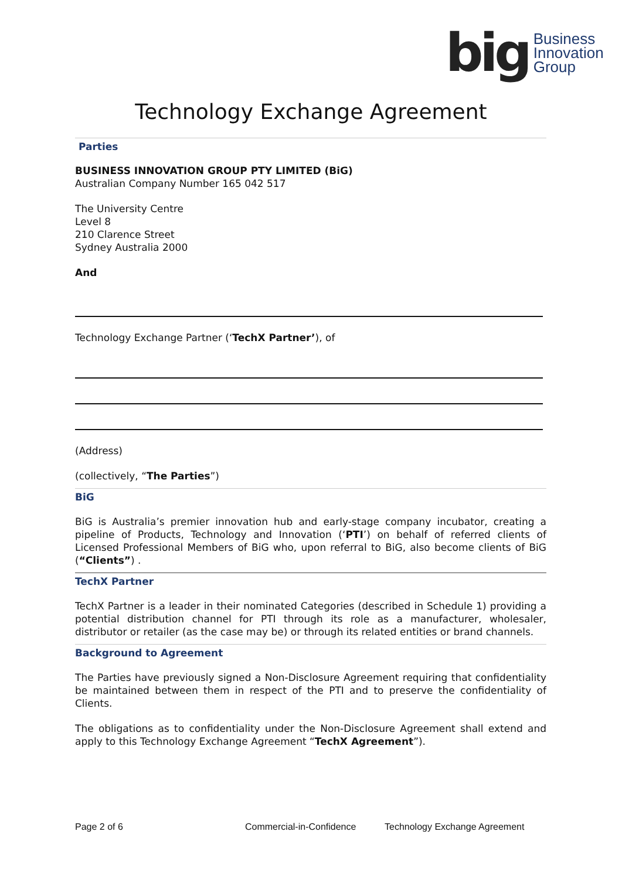big Business
Innovation
Group
Technology Exchange Agreement
Parties
BUSINESS INNOVATION GROUP PTY LIMITED (BiG)
Australian Company Number 165 042 517
The University Centre
Level 8
210 Clarence Street
Sydney Australia 2000
And
Technology Exchange Partner (‘TechX Partner’), of
(Address)
(collectively, “The Parties”)
BiG
BiG is Australia’s premier innovation hub and early-stage company incubator, creating a pipeline of Products, Technology and Innovation (‘PTI’) on behalf of referred clients of Licensed Professional Members of BiG who, upon referral to BiG, also become clients of BiG (“Clients”) .
TechX Partner
TechX Partner is a leader in their nominated Categories (described in Schedule 1) providing a potential distribution channel for PTI through its role as a manufacturer, wholesaler, distributor or retailer (as the case may be) or through its related entities or brand channels.
Background to Agreement
The Parties have previously signed a Non-Disclosure Agreement requiring that confidentiality be maintained between them in respect of the PTI and to preserve the confidentiality of Clients.
The obligations as to confidentiality under the Non-Disclosure Agreement shall extend and apply to this Technology Exchange Agreement “TechX Agreement”).
Page 2 of 6 Commercial-in-Confidence Technology Exchange Agreement